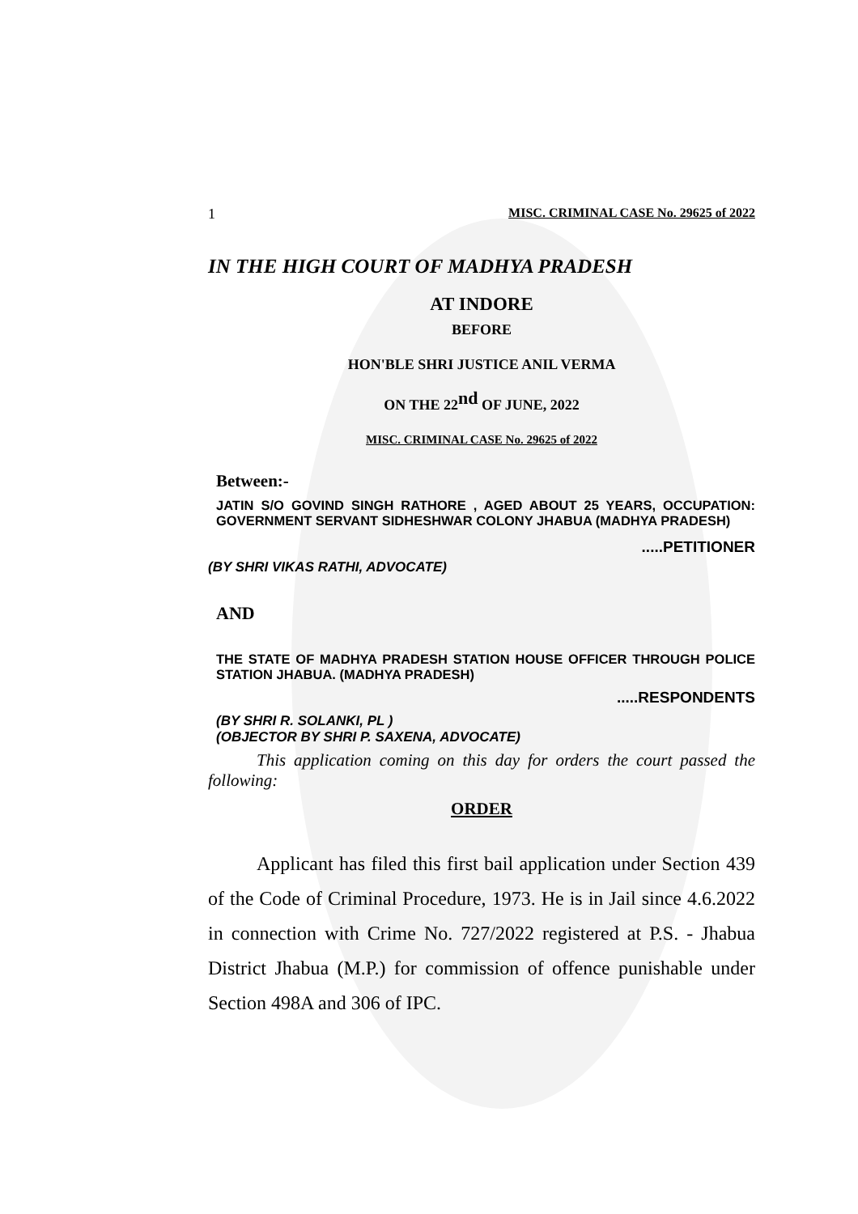1 MISC. CRIMINAL CASE No. 29625 of 2022
IN THE HIGH COURT OF MADHYA PRADESH
AT INDORE
BEFORE
HON'BLE SHRI JUSTICE ANIL VERMA
ON THE 22<sup>nd</sup> OF JUNE, 2022
MISC. CRIMINAL CASE No. 29625 of 2022
Between:-
JATIN S/O GOVIND SINGH RATHORE , AGED ABOUT 25 YEARS, OCCUPATION: GOVERNMENT SERVANT SIDHESHWAR COLONY JHABUA (MADHYA PRADESH)
.....PETITIONER
(BY SHRI VIKAS RATHI, ADVOCATE)
AND
THE STATE OF MADHYA PRADESH STATION HOUSE OFFICER THROUGH POLICE STATION JHABUA. (MADHYA PRADESH)
.....RESPONDENTS
(BY SHRI R. SOLANKI, PL )
(OBJECTOR BY SHRI P. SAXENA, ADVOCATE)
This application coming on this day for orders the court passed the following:
ORDER
Applicant has filed this first bail application under Section 439 of the Code of Criminal Procedure, 1973. He is in Jail since 4.6.2022 in connection with Crime No. 727/2022 registered at P.S. - Jhabua District Jhabua (M.P.) for commission of offence punishable under Section 498A and 306 of IPC.